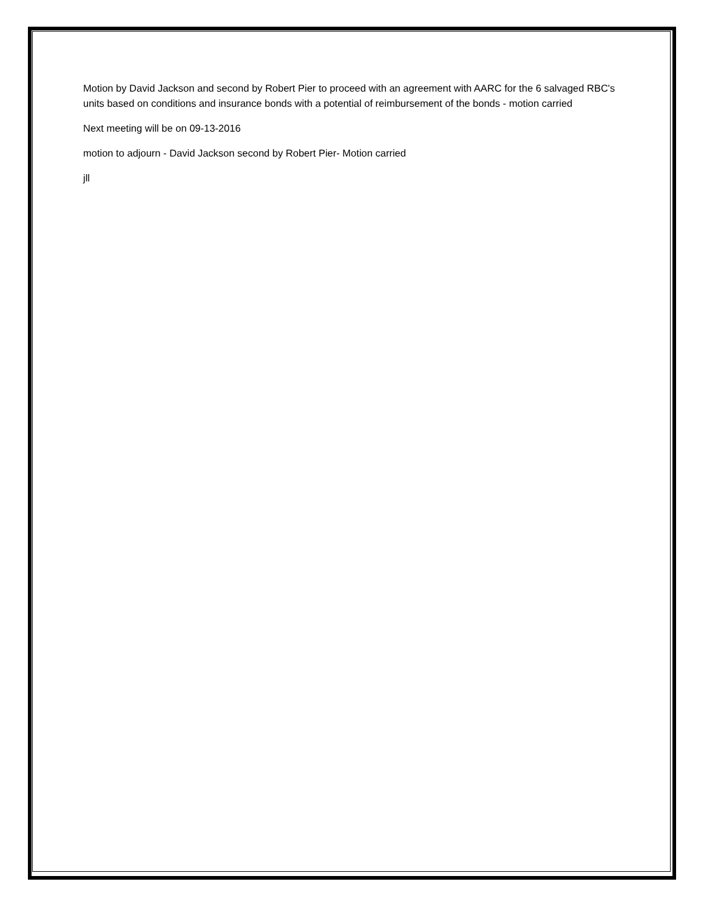Motion by David Jackson and second by Robert Pier to proceed with an agreement with AARC for the 6 salvaged RBC's units based on conditions and insurance bonds with a potential of reimbursement of the bonds - motion carried
Next meeting will be on 09-13-2016
motion to adjourn - David Jackson second by Robert Pier- Motion carried
jll